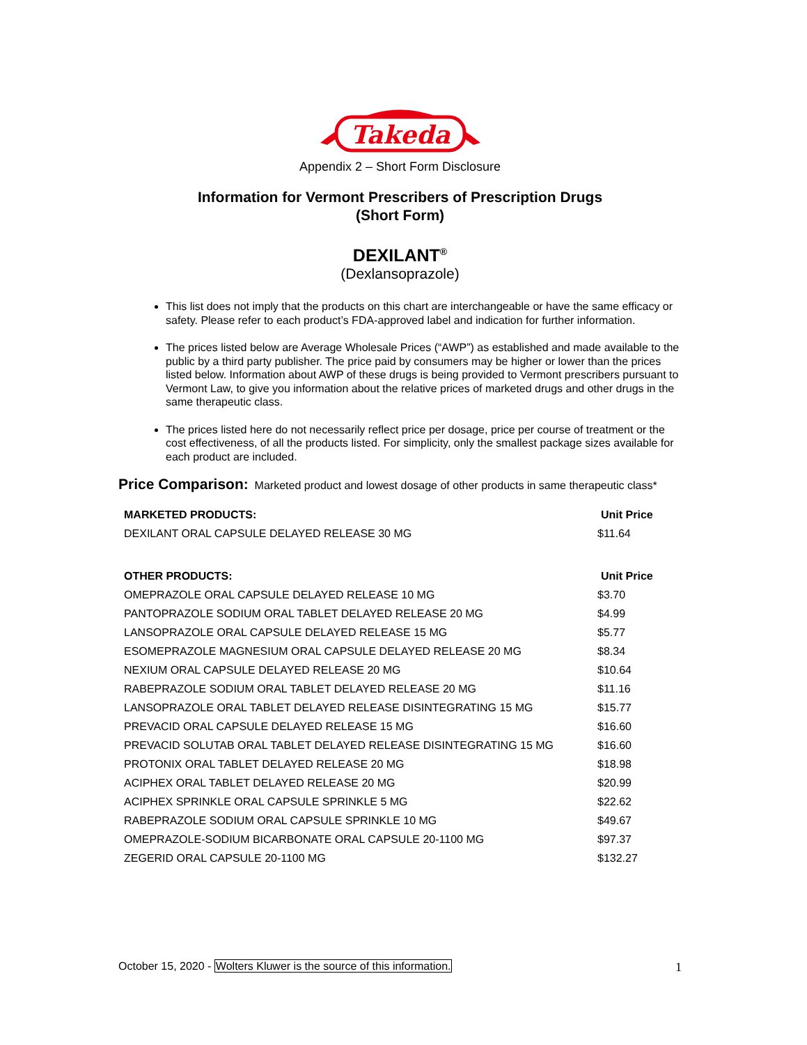Takeda
Appendix 2 – Short Form Disclosure
Information for Vermont Prescribers of Prescription Drugs
(Short Form)
DEXILANT<sup>®</sup>
(Dexlansoprazole)
This list does not imply that the products on this chart are interchangeable or have the same efficacy or safety. Please refer to each product’s FDA-approved label and indication for further information.
The prices listed below are Average Wholesale Prices (“AWP”) as established and made available to the public by a third party publisher. The price paid by consumers may be higher or lower than the prices listed below. Information about AWP of these drugs is being provided to Vermont prescribers pursuant to Vermont Law, to give you information about the relative prices of marketed drugs and other drugs in the same therapeutic class.
The prices listed here do not necessarily reflect price per dosage, price per course of treatment or the cost effectiveness, of all the products listed. For simplicity, only the smallest package sizes available for each product are included.
Price Comparison: Marketed product and lowest dosage of other products in same therapeutic class*
| MARKETED PRODUCTS: | Unit Price |
| --- | --- |
| DEXILANT ORAL CAPSULE DELAYED RELEASE 30 MG | $11.64 |
| OTHER PRODUCTS: | Unit Price |
| OMEPRAZOLE ORAL CAPSULE DELAYED RELEASE 10 MG | $3.70 |
| PANTOPRAZOLE SODIUM ORAL TABLET DELAYED RELEASE 20 MG | $4.99 |
| LANSOPRAZOLE ORAL CAPSULE DELAYED RELEASE 15 MG | $5.77 |
| ESOMEPRAZOLE MAGNESIUM ORAL CAPSULE DELAYED RELEASE 20 MG | $8.34 |
| NEXIUM ORAL CAPSULE DELAYED RELEASE 20 MG | $10.64 |
| RABEPRAZOLE SODIUM ORAL TABLET DELAYED RELEASE 20 MG | $11.16 |
| LANSOPRAZOLE ORAL TABLET DELAYED RELEASE DISINTEGRATING 15 MG | $15.77 |
| PREVACID ORAL CAPSULE DELAYED RELEASE 15 MG | $16.60 |
| PREVACID SOLUTAB ORAL TABLET DELAYED RELEASE DISINTEGRATING 15 MG | $16.60 |
| PROTONIX ORAL TABLET DELAYED RELEASE 20 MG | $18.98 |
| ACIPHEX ORAL TABLET DELAYED RELEASE 20 MG | $20.99 |
| ACIPHEX SPRINKLE ORAL CAPSULE SPRINKLE 5 MG | $22.62 |
| RABEPRAZOLE SODIUM ORAL CAPSULE SPRINKLE 10 MG | $49.67 |
| OMEPRAZOLE-SODIUM BICARBONATE ORAL CAPSULE 20-1100 MG | $97.37 |
| ZEGERID ORAL CAPSULE 20-1100 MG | $132.27 |
October 15, 2020 - Wolters Kluwer is the source of this information. 1